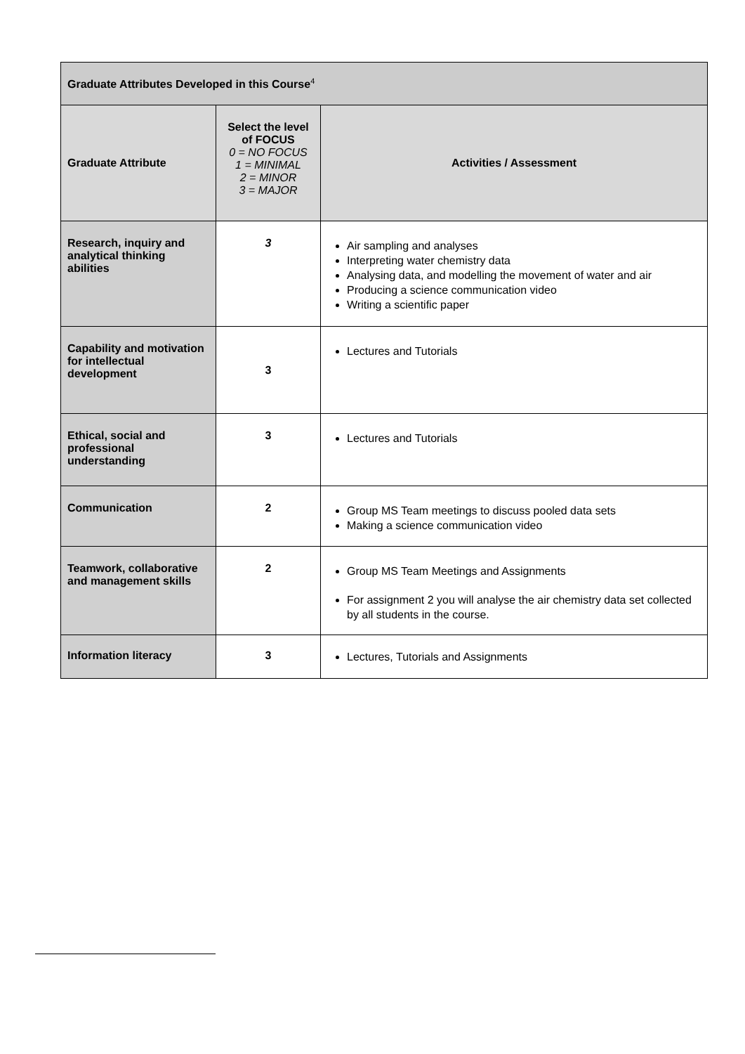| Graduate Attributes Developed in this Course<sup>4</sup> | | |
| Graduate Attribute | Select the level of FOCUS 0 = NO FOCUS 1 = MINIMAL 2 = MINOR 3 = MAJOR | Activities / Assessment |
| Research, inquiry and analytical thinking abilities | 3 | Air sampling and analyses Interpreting water chemistry data Analysing data, and modelling the movement of water and air Producing a science communication video Writing a scientific paper |
| Capability and motivation for intellectual development | 3 | Lectures and Tutorials |
| Ethical, social and professional understanding | 3 | Lectures and Tutorials |
| Communication | 2 | Group MS Team meetings to discuss pooled data sets Making a science communication video |
| Teamwork, collaborative and management skills | 2 | Group MS Team Meetings and Assignments For assignment 2 you will analyse the air chemistry data set collected by all students in the course. |
| Information literacy | 3 | Lectures, Tutorials and Assignments |